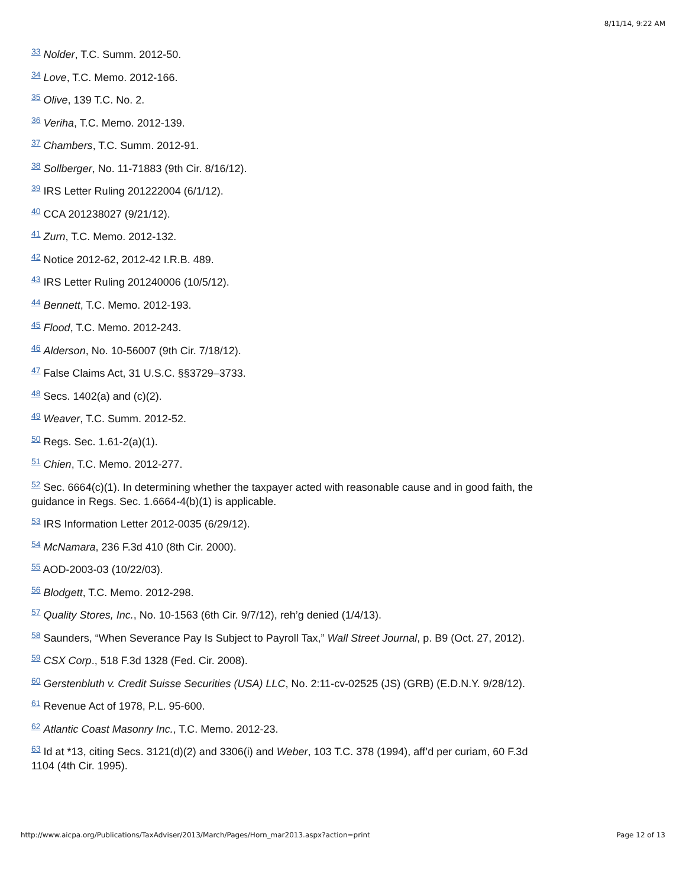8/11/14, 9:22 AM
<sup>33</sup> Nolder, T.C. Summ. 2012-50.
<sup>34</sup> Love, T.C. Memo. 2012-166.
<sup>35</sup> Olive, 139 T.C. No. 2.
<sup>36</sup> Veriha, T.C. Memo. 2012-139.
<sup>37</sup> Chambers, T.C. Summ. 2012-91.
<sup>38</sup> Sollberger, No. 11-71883 (9th Cir. 8/16/12).
<sup>39</sup> IRS Letter Ruling 201222004 (6/1/12).
<sup>40</sup> CCA 201238027 (9/21/12).
<sup>41</sup> Zurn, T.C. Memo. 2012-132.
<sup>42</sup> Notice 2012-62, 2012-42 I.R.B. 489.
<sup>43</sup> IRS Letter Ruling 201240006 (10/5/12).
<sup>44</sup> Bennett, T.C. Memo. 2012-193.
<sup>45</sup> Flood, T.C. Memo. 2012-243.
<sup>46</sup> Alderson, No. 10-56007 (9th Cir. 7/18/12).
<sup>47</sup> False Claims Act, 31 U.S.C. §§3729–3733.
<sup>48</sup> Secs. 1402(a) and (c)(2).
<sup>49</sup> Weaver, T.C. Summ. 2012-52.
<sup>50</sup> Regs. Sec. 1.61-2(a)(1).
<sup>51</sup> Chien, T.C. Memo. 2012-277.
<sup>52</sup> Sec. 6664(c)(1). In determining whether the taxpayer acted with reasonable cause and in good faith, the guidance in Regs. Sec. 1.6664-4(b)(1) is applicable.
<sup>53</sup> IRS Information Letter 2012-0035 (6/29/12).
<sup>54</sup> McNamara, 236 F.3d 410 (8th Cir. 2000).
<sup>55</sup> AOD-2003-03 (10/22/03).
<sup>56</sup> Blodgett, T.C. Memo. 2012-298.
<sup>57</sup> Quality Stores, Inc., No. 10-1563 (6th Cir. 9/7/12), reh’g denied (1/4/13).
<sup>58</sup> Saunders, “When Severance Pay Is Subject to Payroll Tax,” Wall Street Journal, p. B9 (Oct. 27, 2012).
<sup>59</sup> CSX Corp., 518 F.3d 1328 (Fed. Cir. 2008).
<sup>60</sup> Gerstenbluth v. Credit Suisse Securities (USA) LLC, No. 2:11-cv-02525 (JS) (GRB) (E.D.N.Y. 9/28/12).
<sup>61</sup> Revenue Act of 1978, P.L. 95-600.
<sup>62</sup> Atlantic Coast Masonry Inc., T.C. Memo. 2012-23.
<sup>63</sup> Id at *13, citing Secs. 3121(d)(2) and 3306(i) and Weber, 103 T.C. 378 (1994), aff’d per curiam, 60 F.3d 1104 (4th Cir. 1995).
http://www.aicpa.org/Publications/TaxAdviser/2013/March/Pages/Horn_mar2013.aspx?action=print Page 12 of 13